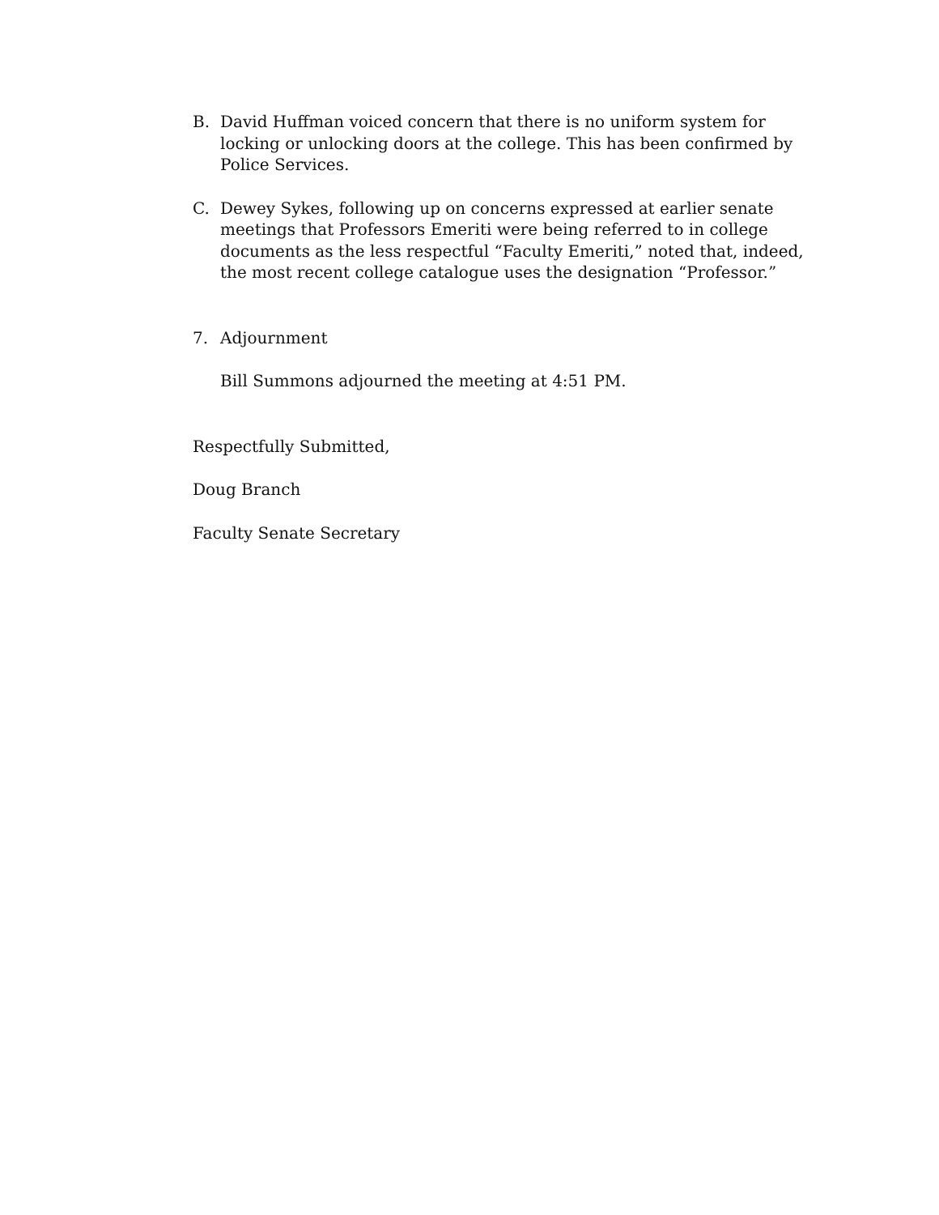B. David Huffman voiced concern that there is no uniform system for locking or unlocking doors at the college. This has been confirmed by Police Services.
C. Dewey Sykes, following up on concerns expressed at earlier senate meetings that Professors Emeriti were being referred to in college documents as the less respectful “Faculty Emeriti,” noted that, indeed, the most recent college catalogue uses the designation “Professor.”
7. Adjournment
Bill Summons adjourned the meeting at 4:51 PM.
Respectfully Submitted,
Doug Branch
Faculty Senate Secretary